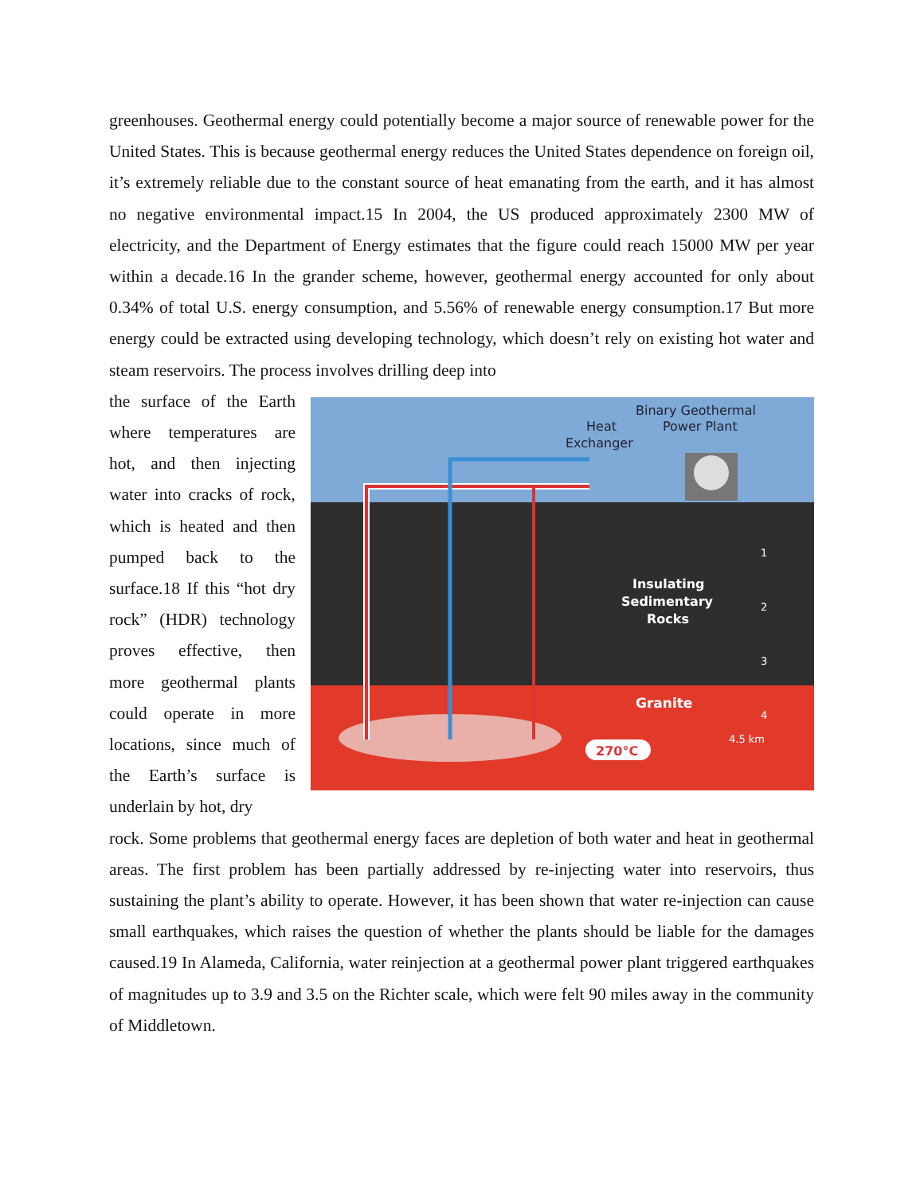greenhouses. Geothermal energy could potentially become a major source of renewable power for the United States. This is because geothermal energy reduces the United States dependence on foreign oil, it’s extremely reliable due to the constant source of heat emanating from the earth, and it has almost no negative environmental impact.15 In 2004, the US produced approximately 2300 MW of electricity, and the Department of Energy estimates that the figure could reach 15000 MW per year within a decade.16 In the grander scheme, however, geothermal energy accounted for only about 0.34% of total U.S. energy consumption, and 5.56% of renewable energy consumption.17 But more energy could be extracted using developing technology, which doesn’t rely on existing hot water and steam reservoirs. The process involves drilling deep into
the surface of the Earth where temperatures are hot, and then injecting water into cracks of rock, which is heated and then pumped back to the surface.18 If this “hot dry rock” (HDR) technology proves effective, then more geothermal plants could operate in more locations, since much of the Earth’s surface is underlain by hot, dry
Binary Geothermal
Power Plant
Heat
Exchanger
Insulating
Sedimentary
Rocks
Granite
1
2
3
4
4.5 km
270°C
rock. Some problems that geothermal energy faces are depletion of both water and heat in geothermal areas. The first problem has been partially addressed by re-injecting water into reservoirs, thus sustaining the plant’s ability to operate. However, it has been shown that water re-injection can cause small earthquakes, which raises the question of whether the plants should be liable for the damages caused.19 In Alameda, California, water reinjection at a geothermal power plant triggered earthquakes of magnitudes up to 3.9 and 3.5 on the Richter scale, which were felt 90 miles away in the community of Middletown.